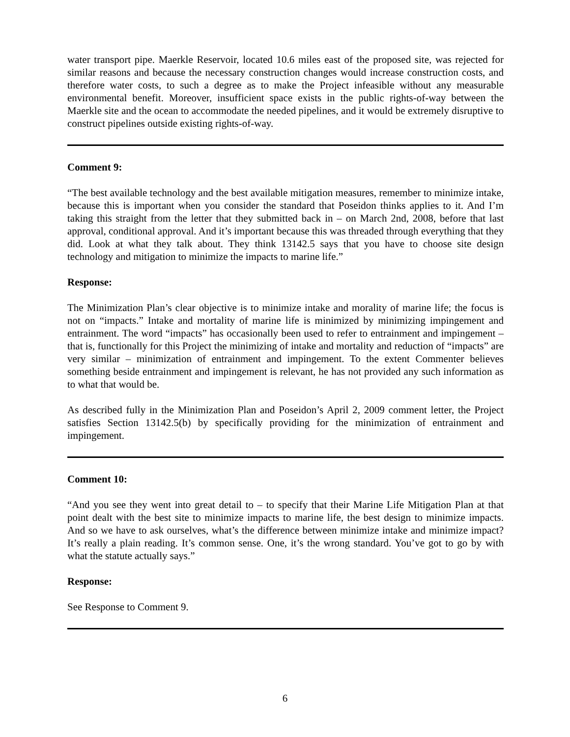water transport pipe. Maerkle Reservoir, located 10.6 miles east of the proposed site, was rejected for similar reasons and because the necessary construction changes would increase construction costs, and therefore water costs, to such a degree as to make the Project infeasible without any measurable environmental benefit. Moreover, insufficient space exists in the public rights-of-way between the Maerkle site and the ocean to accommodate the needed pipelines, and it would be extremely disruptive to construct pipelines outside existing rights-of-way.
Comment 9:
“The best available technology and the best available mitigation measures, remember to minimize intake, because this is important when you consider the standard that Poseidon thinks applies to it. And I’m taking this straight from the letter that they submitted back in – on March 2nd, 2008, before that last approval, conditional approval. And it’s important because this was threaded through everything that they did. Look at what they talk about. They think 13142.5 says that you have to choose site design technology and mitigation to minimize the impacts to marine life.”
Response:
The Minimization Plan’s clear objective is to minimize intake and morality of marine life; the focus is not on “impacts.” Intake and mortality of marine life is minimized by minimizing impingement and entrainment. The word “impacts” has occasionally been used to refer to entrainment and impingement – that is, functionally for this Project the minimizing of intake and mortality and reduction of “impacts” are very similar – minimization of entrainment and impingement. To the extent Commenter believes something beside entrainment and impingement is relevant, he has not provided any such information as to what that would be.
As described fully in the Minimization Plan and Poseidon’s April 2, 2009 comment letter, the Project satisfies Section 13142.5(b) by specifically providing for the minimization of entrainment and impingement.
Comment 10:
“And you see they went into great detail to – to specify that their Marine Life Mitigation Plan at that point dealt with the best site to minimize impacts to marine life, the best design to minimize impacts. And so we have to ask ourselves, what’s the difference between minimize intake and minimize impact? It’s really a plain reading. It’s common sense. One, it’s the wrong standard. You’ve got to go by with what the statute actually says.”
Response:
See Response to Comment 9.
6